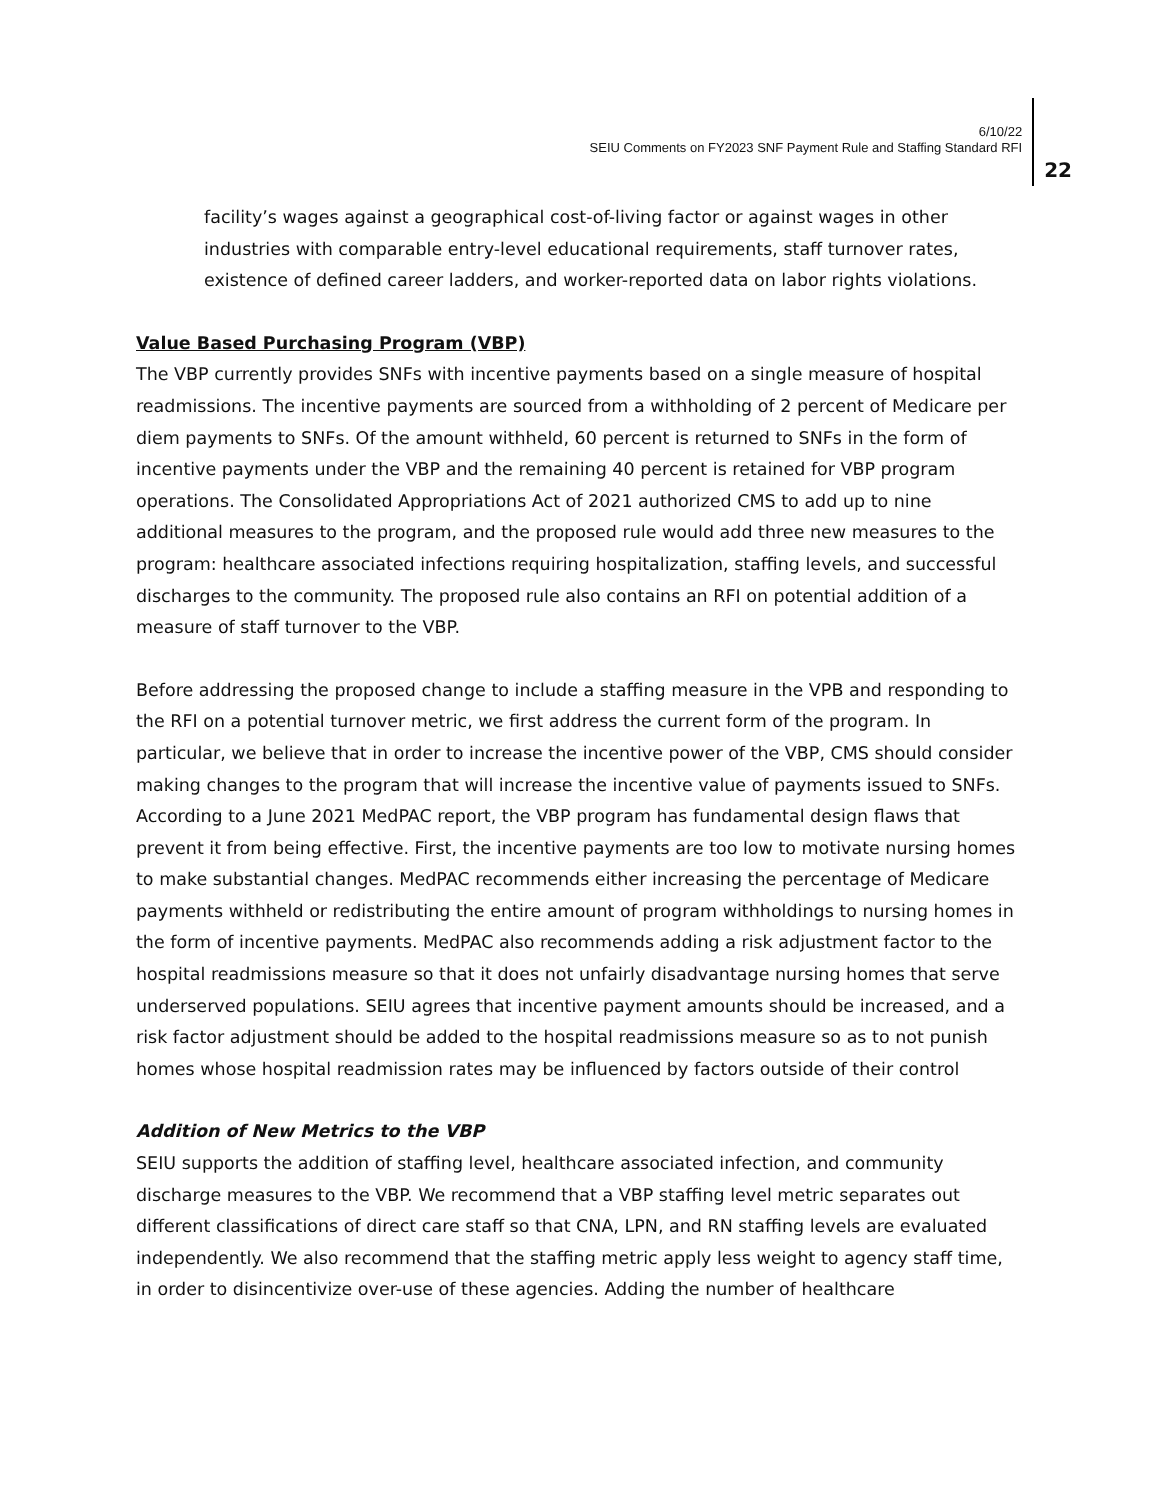6/10/22
SEIU Comments on FY2023 SNF Payment Rule and Staffing Standard RFI
22
facility’s wages against a geographical cost-of-living factor or against wages in other industries with comparable entry-level educational requirements, staff turnover rates, existence of defined career ladders, and worker-reported data on labor rights violations.
Value Based Purchasing Program (VBP)
The VBP currently provides SNFs with incentive payments based on a single measure of hospital readmissions. The incentive payments are sourced from a withholding of 2 percent of Medicare per diem payments to SNFs. Of the amount withheld, 60 percent is returned to SNFs in the form of incentive payments under the VBP and the remaining 40 percent is retained for VBP program operations. The Consolidated Appropriations Act of 2021 authorized CMS to add up to nine additional measures to the program, and the proposed rule would add three new measures to the program: healthcare associated infections requiring hospitalization, staffing levels, and successful discharges to the community. The proposed rule also contains an RFI on potential addition of a measure of staff turnover to the VBP.
Before addressing the proposed change to include a staffing measure in the VPB and responding to the RFI on a potential turnover metric, we first address the current form of the program. In particular, we believe that in order to increase the incentive power of the VBP, CMS should consider making changes to the program that will increase the incentive value of payments issued to SNFs. According to a June 2021 MedPAC report, the VBP program has fundamental design flaws that prevent it from being effective. First, the incentive payments are too low to motivate nursing homes to make substantial changes. MedPAC recommends either increasing the percentage of Medicare payments withheld or redistributing the entire amount of program withholdings to nursing homes in the form of incentive payments. MedPAC also recommends adding a risk adjustment factor to the hospital readmissions measure so that it does not unfairly disadvantage nursing homes that serve underserved populations. SEIU agrees that incentive payment amounts should be increased, and a risk factor adjustment should be added to the hospital readmissions measure so as to not punish homes whose hospital readmission rates may be influenced by factors outside of their control
Addition of New Metrics to the VBP
SEIU supports the addition of staffing level, healthcare associated infection, and community discharge measures to the VBP. We recommend that a VBP staffing level metric separates out different classifications of direct care staff so that CNA, LPN, and RN staffing levels are evaluated independently. We also recommend that the staffing metric apply less weight to agency staff time, in order to disincentivize over-use of these agencies. Adding the number of healthcare